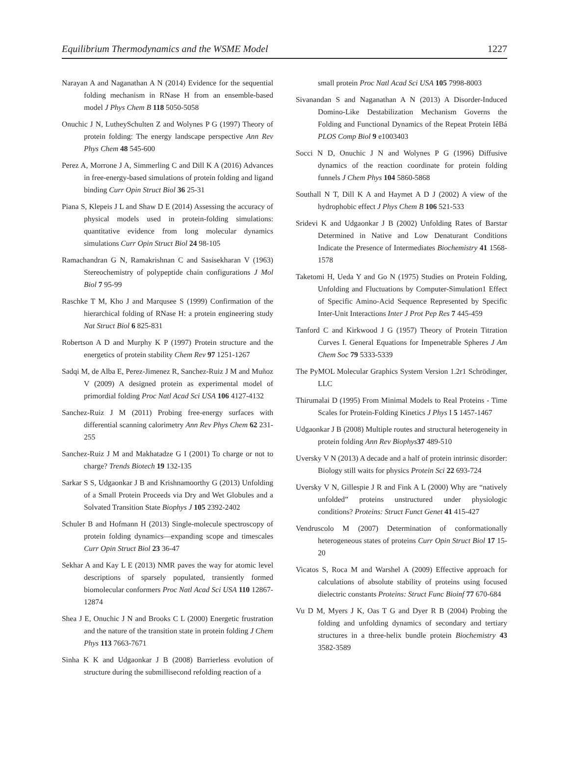Equilibrium Thermodynamics and the WSME Model 1227
Narayan A and Naganathan A N (2014) Evidence for the sequential folding mechanism in RNase H from an ensemble-based model J Phys Chem B 118 5050-5058
Onuchic J N, LutheySchulten Z and Wolynes P G (1997) Theory of protein folding: The energy landscape perspective Ann Rev Phys Chem 48 545-600
Perez A, Morrone J A, Simmerling C and Dill K A (2016) Advances in free-energy-based simulations of protein folding and ligand binding Curr Opin Struct Biol 36 25-31
Piana S, Klepeis J L and Shaw D E (2014) Assessing the accuracy of physical models used in protein-folding simulations: quantitative evidence from long molecular dynamics simulations Curr Opin Struct Biol 24 98-105
Ramachandran G N, Ramakrishnan C and Sasisekharan V (1963) Stereochemistry of polypeptide chain configurations J Mol Biol 7 95-99
Raschke T M, Kho J and Marqusee S (1999) Confirmation of the hierarchical folding of RNase H: a protein engineering study Nat Struct Biol 6 825-831
Robertson A D and Murphy K P (1997) Protein structure and the energetics of protein stability Chem Rev 97 1251-1267
Sadqi M, de Alba E, Perez-Jimenez R, Sanchez-Ruiz J M and Muñoz V (2009) A designed protein as experimental model of primordial folding Proc Natl Acad Sci USA 106 4127-4132
Sanchez-Ruiz J M (2011) Probing free-energy surfaces with differential scanning calorimetry Ann Rev Phys Chem 62 231-255
Sanchez-Ruiz J M and Makhatadze G I (2001) To charge or not to charge? Trends Biotech 19 132-135
Sarkar S S, Udgaonkar J B and Krishnamoorthy G (2013) Unfolding of a Small Protein Proceeds via Dry and Wet Globules and a Solvated Transition State Biophys J 105 2392-2402
Schuler B and Hofmann H (2013) Single-molecule spectroscopy of protein folding dynamics—expanding scope and timescales Curr Opin Struct Biol 23 36-47
Sekhar A and Kay L E (2013) NMR paves the way for atomic level descriptions of sparsely populated, transiently formed biomolecular conformers Proc Natl Acad Sci USA 110 12867-12874
Shea J E, Onuchic J N and Brooks C L (2000) Energetic frustration and the nature of the transition state in protein folding J Chem Phys 113 7663-7671
Sinha K K and Udgaonkar J B (2008) Barrierless evolution of structure during the submillisecond refolding reaction of a
small protein Proc Natl Acad Sci USA 105 7998-8003
Sivanandan S and Naganathan A N (2013) A Disorder-Induced Domino-Like Destabilization Mechanism Governs the Folding and Functional Dynamics of the Repeat Protein IêBá PLOS Comp Biol 9 e1003403
Socci N D, Onuchic J N and Wolynes P G (1996) Diffusive dynamics of the reaction coordinate for protein folding funnels J Chem Phys 104 5860-5868
Southall N T, Dill K A and Haymet A D J (2002) A view of the hydrophobic effect J Phys Chem B 106 521-533
Sridevi K and Udgaonkar J B (2002) Unfolding Rates of Barstar Determined in Native and Low Denaturant Conditions Indicate the Presence of Intermediates Biochemistry 41 1568-1578
Taketomi H, Ueda Y and Go N (1975) Studies on Protein Folding, Unfolding and Fluctuations by Computer-Simulation1 Effect of Specific Amino-Acid Sequence Represented by Specific Inter-Unit Interactions Inter J Prot Pep Res 7 445-459
Tanford C and Kirkwood J G (1957) Theory of Protein Titration Curves I. General Equations for Impenetrable Spheres J Am Chem Soc 79 5333-5339
The PyMOL Molecular Graphics System Version 1.2r1 Schrödinger, LLC
Thirumalai D (1995) From Minimal Models to Real Proteins - Time Scales for Protein-Folding Kinetics J Phys I 5 1457-1467
Udgaonkar J B (2008) Multiple routes and structural heterogeneity in protein folding Ann Rev Biophys 37 489-510
Uversky V N (2013) A decade and a half of protein intrinsic disorder: Biology still waits for physics Protein Sci 22 693-724
Uversky V N, Gillespie J R and Fink A L (2000) Why are “natively unfolded” proteins unstructured under physiologic conditions? Proteins: Struct Funct Genet 41 415-427
Vendruscolo M (2007) Determination of conformationally heterogeneous states of proteins Curr Opin Struct Biol 17 15-20
Vicatos S, Roca M and Warshel A (2009) Effective approach for calculations of absolute stability of proteins using focused dielectric constants Proteins: Struct Func Bioinf 77 670-684
Vu D M, Myers J K, Oas T G and Dyer R B (2004) Probing the folding and unfolding dynamics of secondary and tertiary structures in a three-helix bundle protein Biochemistry 43 3582-3589